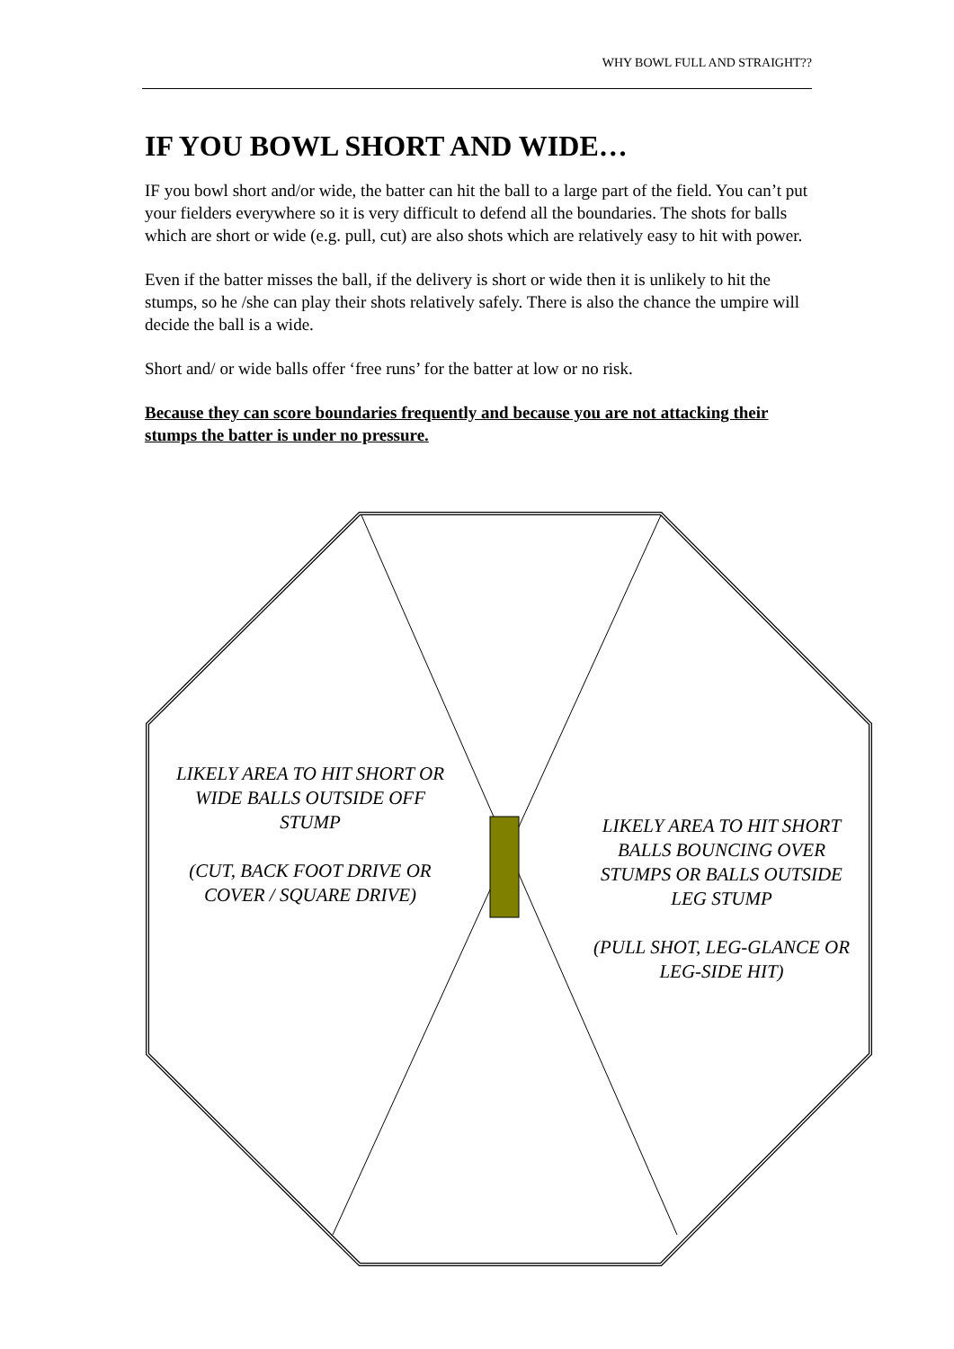WHY BOWL FULL AND STRAIGHT??
IF YOU BOWL SHORT AND WIDE…
IF you bowl short and/or wide, the batter can hit the ball to a large part of the field. You can’t put your fielders everywhere so it is very difficult to defend all the boundaries. The shots for balls which are short or wide (e.g. pull, cut) are also shots which are relatively easy to hit with power.
Even if the batter misses the ball, if the delivery is short or wide then it is unlikely to hit the stumps, so he /she can play their shots relatively safely. There is also the chance the umpire will decide the ball is a wide.
Short and/ or wide balls offer ‘free runs’ for the batter at low or no risk.
Because they can score boundaries frequently and because you are not attacking their stumps the batter is under no pressure.
LIKELY AREA TO HIT SHORT OR WIDE BALLS OUTSIDE OFF STUMP
(CUT, BACK FOOT DRIVE OR COVER / SQUARE DRIVE)
LIKELY AREA TO HIT SHORT BALLS BOUNCING OVER STUMPS OR BALLS OUTSIDE LEG STUMP
(PULL SHOT, LEG-GLANCE OR LEG-SIDE HIT)